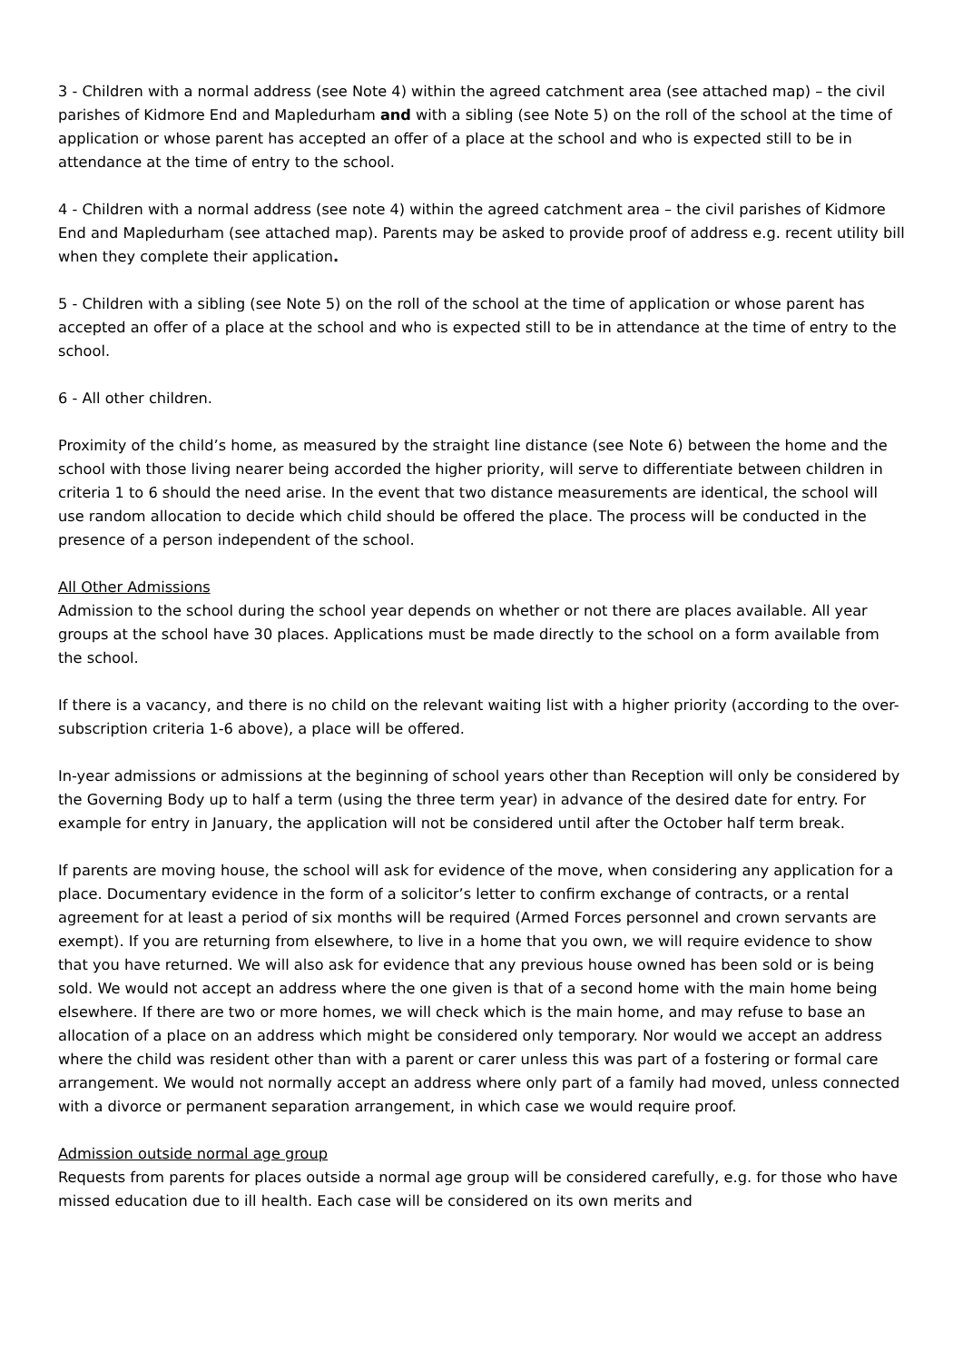3 - Children with a normal address (see Note 4) within the agreed catchment area (see attached map) – the civil parishes of Kidmore End and Mapledurham and with a sibling (see Note 5) on the roll of the school at the time of application or whose parent has accepted an offer of a place at the school and who is expected still to be in attendance at the time of entry to the school.
4 - Children with a normal address (see note 4) within the agreed catchment area – the civil parishes of Kidmore End and Mapledurham (see attached map). Parents may be asked to provide proof of address e.g. recent utility bill when they complete their application.
5 - Children with a sibling (see Note 5) on the roll of the school at the time of application or whose parent has accepted an offer of a place at the school and who is expected still to be in attendance at the time of entry to the school.
6 - All other children.
Proximity of the child’s home, as measured by the straight line distance (see Note 6) between the home and the school with those living nearer being accorded the higher priority, will serve to differentiate between children in criteria 1 to 6 should the need arise. In the event that two distance measurements are identical, the school will use random allocation to decide which child should be offered the place. The process will be conducted in the presence of a person independent of the school.
All Other Admissions
Admission to the school during the school year depends on whether or not there are places available. All year groups at the school have 30 places. Applications must be made directly to the school on a form available from the school.
If there is a vacancy, and there is no child on the relevant waiting list with a higher priority (according to the over-subscription criteria 1-6 above), a place will be offered.
In-year admissions or admissions at the beginning of school years other than Reception will only be considered by the Governing Body up to half a term (using the three term year) in advance of the desired date for entry. For example for entry in January, the application will not be considered until after the October half term break.
If parents are moving house, the school will ask for evidence of the move, when considering any application for a place. Documentary evidence in the form of a solicitor’s letter to confirm exchange of contracts, or a rental agreement for at least a period of six months will be required (Armed Forces personnel and crown servants are exempt). If you are returning from elsewhere, to live in a home that you own, we will require evidence to show that you have returned. We will also ask for evidence that any previous house owned has been sold or is being sold. We would not accept an address where the one given is that of a second home with the main home being elsewhere. If there are two or more homes, we will check which is the main home, and may refuse to base an allocation of a place on an address which might be considered only temporary. Nor would we accept an address where the child was resident other than with a parent or carer unless this was part of a fostering or formal care arrangement. We would not normally accept an address where only part of a family had moved, unless connected with a divorce or permanent separation arrangement, in which case we would require proof.
Admission outside normal age group
Requests from parents for places outside a normal age group will be considered carefully, e.g. for those who have missed education due to ill health. Each case will be considered on its own merits and